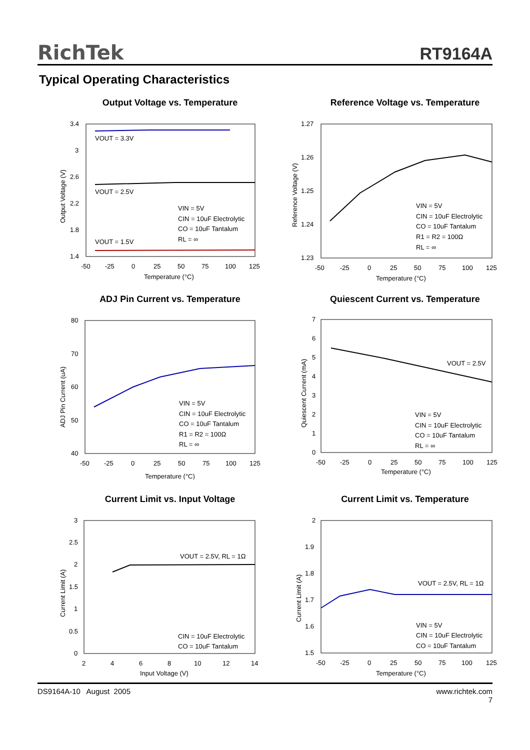RichTek RT9164A
Typical Operating Characteristics
Output Voltage vs. Temperature
VOUT = 3.3V
VOUT = 2.5V
VOUT = 1.5V
VIN = 5V
CIN = 10uF Electrolytic
CO = 10uF Tantalum
RL = ∞
3.4
3
2.6
2.2
1.8
1.4
-50
-25
0
25
50
75
100
125
Temperature (°C)
Output Voltage (V)
Reference Voltage vs. Temperature
VIN = 5V
CIN = 10uF Electrolytic
CO = 10uF Tantalum
R1 = R2 = 100Ω
RL = ∞
1.27
1.26
1.25
1.24
1.23
-50
-25
0
25
50
75
100
125
Temperature (°C)
Reference Voltage (V)
ADJ Pin Current vs. Temperature
VIN = 5V
CIN = 10uF Electrolytic
CO = 10uF Tantalum
R1 = R2 = 100Ω
RL = ∞
80
70
60
50
40
-50
-25
0
25
50
75
100
125
Temperature (°C)
ADJ Pin Current (uA)
Quiescent Current vs. Temperature
VOUT = 2.5V
VIN = 5V
CIN = 10uF Electrolytic
CO = 10uF Tantalum
RL = ∞
7
6
5
4
3
2
1
0
-50
-25
0
25
50
75
100
125
Temperature (°C)
Quiescent Current (mA)
Current Limit vs. Input Voltage
VOUT = 2.5V, RL = 1Ω
CIN = 10uF Electrolytic
CO = 10uF Tantalum
3
2.5
2
1.5
1
0.5
0
2
4
6
8
10
12
14
Input Voltage (V)
Current Limit (A)
Current Limit vs. Temperature
VOUT = 2.5V, RL = 1Ω
VIN = 5V
CIN = 10uF Electrolytic
CO = 10uF Tantalum
2
1.9
1.8
1.7
1.6
1.5
-50
-25
0
25
50
75
100
125
Temperature (°C)
Current Limit (A)
www.richtek.com
7 DS9164A-10 August 2005